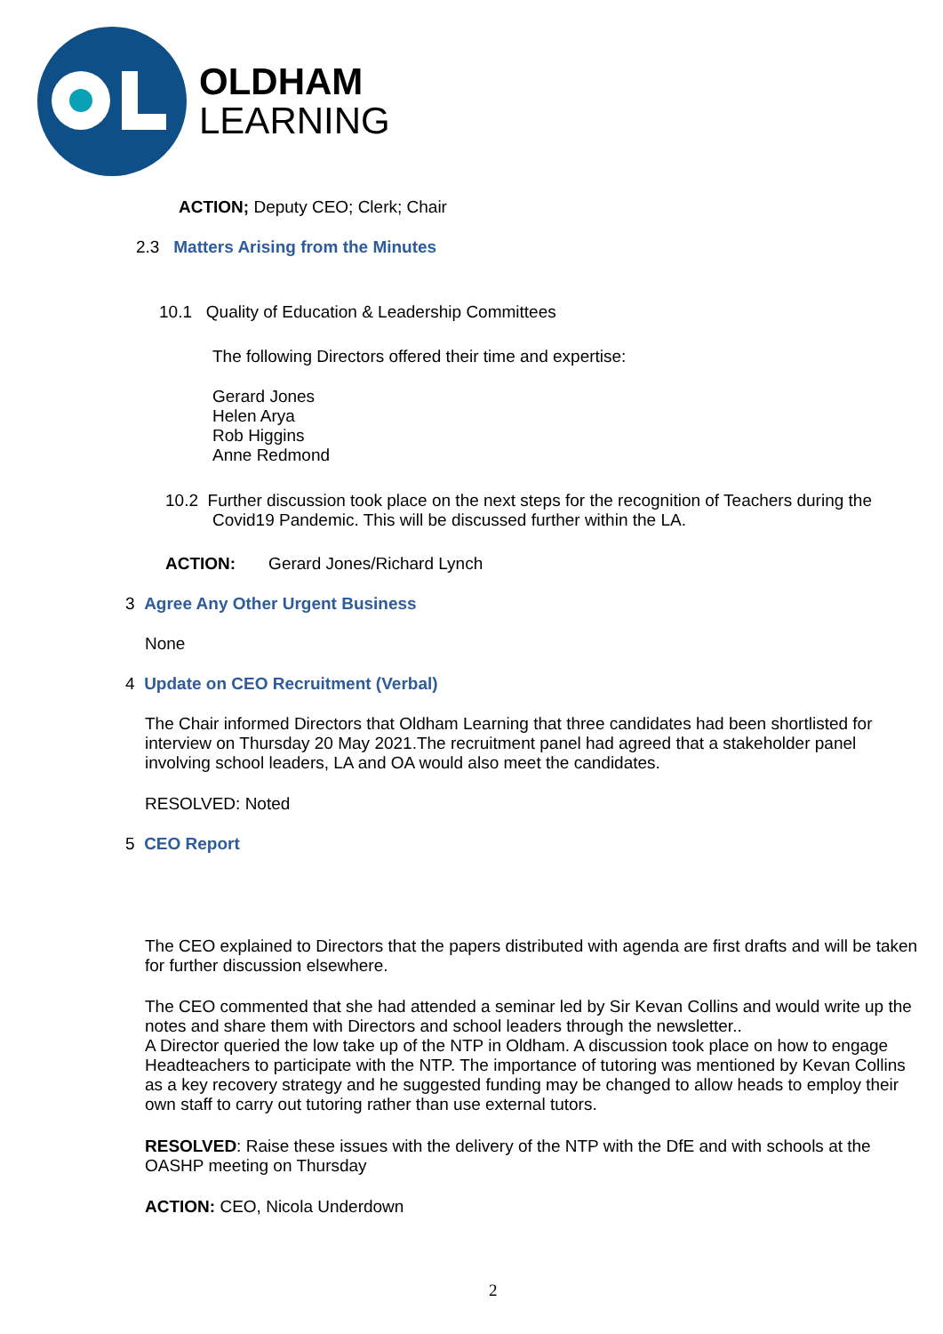OLDHAM
LEARNING
ACTION; Deputy CEO; Clerk; Chair
2.3 Matters Arising from the Minutes
10.1 Quality of Education & Leadership Committees
The following Directors offered their time and expertise:
Gerard Jones
Helen Arya
Rob Higgins
Anne Redmond
10.2 Further discussion took place on the next steps for the recognition of Teachers during the
Covid19 Pandemic. This will be discussed further within the LA.
ACTION: Gerard Jones/Richard Lynch
3 Agree Any Other Urgent Business
None
4 Update on CEO Recruitment (Verbal)
The Chair informed Directors that Oldham Learning that three candidates had been shortlisted for interview on Thursday 20 May 2021.The recruitment panel had agreed that a stakeholder panel involving school leaders, LA and OA would also meet the candidates.
RESOLVED: Noted
5 CEO Report
The CEO explained to Directors that the papers distributed with agenda are first drafts and will be taken for further discussion elsewhere.
The CEO commented that she had attended a seminar led by Sir Kevan Collins and would write up the notes and share them with Directors and school leaders through the newsletter..
A Director queried the low take up of the NTP in Oldham. A discussion took place on how to engage Headteachers to participate with the NTP. The importance of tutoring was mentioned by Kevan Collins as a key recovery strategy and he suggested funding may be changed to allow heads to employ their own staff to carry out tutoring rather than use external tutors.
RESOLVED: Raise these issues with the delivery of the NTP with the DfE and with schools at the OASHP meeting on Thursday
ACTION: CEO, Nicola Underdown
2